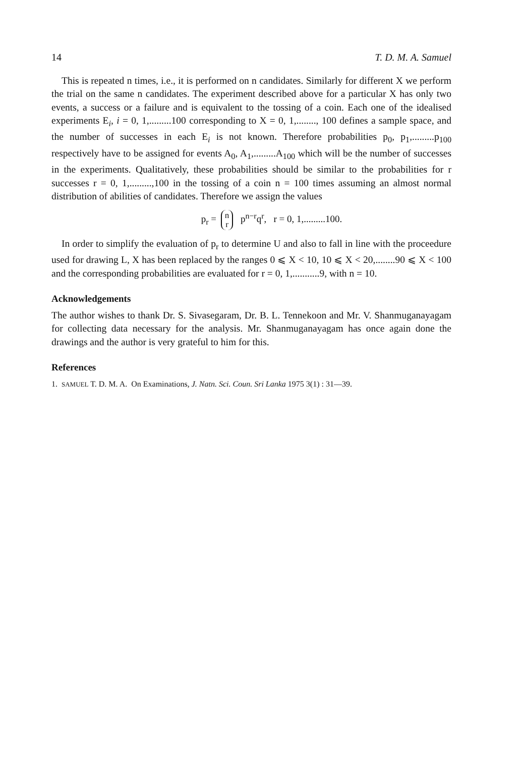14 T. D. M. A. Samuel
This is repeated n times, i.e., it is performed on n candidates. Similarly for different X we perform the trial on the same n candidates. The experiment described above for a particular X has only two events, a success or a failure and is equivalent to the tossing of a coin. Each one of the idealised experiments E<sub>i</sub>, i = 0, 1,.........100 corresponding to X = 0, 1,........, 100 defines a sample space, and the number of successes in each E<sub>i</sub> is not known. Therefore probabilities p<sub>0</sub>, p<sub>1</sub>,.........p<sub>100</sub> respectively have to be assigned for events A<sub>0</sub>, A<sub>1</sub>,.........A<sub>100</sub> which will be the number of successes in the experiments. Qualitatively, these probabilities should be similar to the probabilities for r successes r = 0, 1,.........,100 in the tossing of a coin n = 100 times assuming an almost normal distribution of abilities of candidates. Therefore we assign the values
p<sub>r</sub> = n
r p<sup>n−r</sup>q<sup>r</sup>, r = 0, 1,.........100.
In order to simplify the evaluation of p<sub>r</sub> to determine U and also to fall in line with the proceedure used for drawing L, X has been replaced by the ranges 0 ⩽ X < 10, 10 ⩽ X < 20,........90 ⩽ X < 100 and the corresponding probabilities are evaluated for r = 0, 1,...........9, with n = 10.
Acknowledgements
The author wishes to thank Dr. S. Sivasegaram, Dr. B. L. Tennekoon and Mr. V. Shanmuganayagam for collecting data necessary for the analysis. Mr. Shanmuganayagam has once again done the drawings and the author is very grateful to him for this.
References
1. SAMUEL T. D. M. A. On Examinations, J. Natn. Sci. Coun. Sri Lanka 1975 3(1) : 31—39.